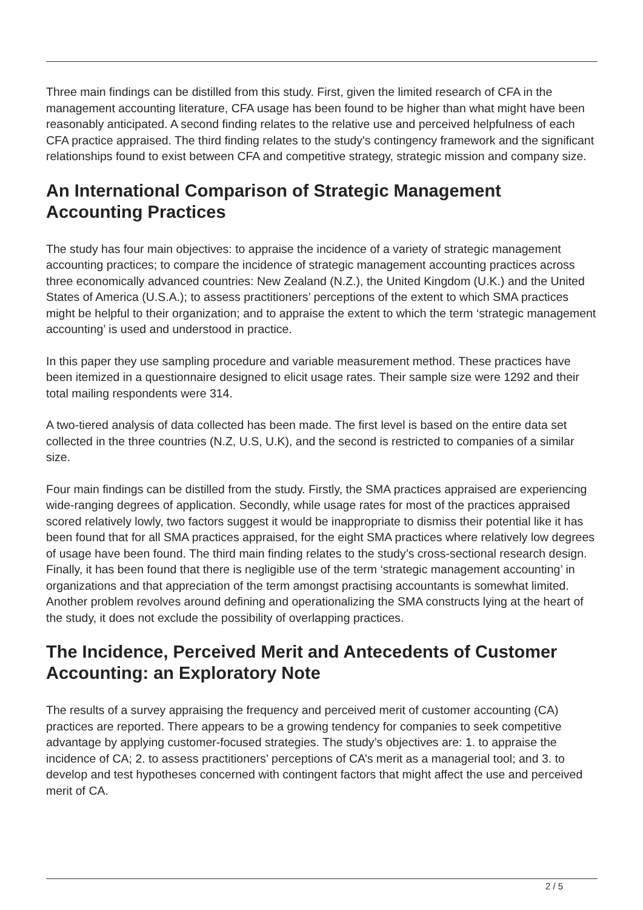Three main findings can be distilled from this study. First, given the limited research of CFA in the management accounting literature, CFA usage has been found to be higher than what might have been reasonably anticipated. A second finding relates to the relative use and perceived helpfulness of each CFA practice appraised. The third finding relates to the study's contingency framework and the significant relationships found to exist between CFA and competitive strategy, strategic mission and company size.
An International Comparison of Strategic Management Accounting Practices
The study has four main objectives: to appraise the incidence of a variety of strategic management accounting practices; to compare the incidence of strategic management accounting practices across three economically advanced countries: New Zealand (N.Z.), the United Kingdom (U.K.) and the United States of America (U.S.A.); to assess practitioners’ perceptions of the extent to which SMA practices might be helpful to their organization; and to appraise the extent to which the term ‘strategic management accounting’ is used and understood in practice.
In this paper they use sampling procedure and variable measurement method. These practices have been itemized in a questionnaire designed to elicit usage rates. Their sample size were 1292 and their total mailing respondents were 314.
A two-tiered analysis of data collected has been made. The first level is based on the entire data set collected in the three countries (N.Z, U.S, U.K), and the second is restricted to companies of a similar size.
Four main findings can be distilled from the study. Firstly, the SMA practices appraised are experiencing wide-ranging degrees of application. Secondly, while usage rates for most of the practices appraised scored relatively lowly, two factors suggest it would be inappropriate to dismiss their potential like it has been found that for all SMA practices appraised, for the eight SMA practices where relatively low degrees of usage have been found. The third main finding relates to the study’s cross-sectional research design. Finally, it has been found that there is negligible use of the term ‘strategic management accounting’ in organizations and that appreciation of the term amongst practising accountants is somewhat limited. Another problem revolves around defining and operationalizing the SMA constructs lying at the heart of the study, it does not exclude the possibility of overlapping practices.
The Incidence, Perceived Merit and Antecedents of Customer Accounting: an Exploratory Note
The results of a survey appraising the frequency and perceived merit of customer accounting (CA) practices are reported. There appears to be a growing tendency for companies to seek competitive advantage by applying customer-focused strategies. The study’s objectives are: 1. to appraise the incidence of CA; 2. to assess practitioners’ perceptions of CA’s merit as a managerial tool; and 3. to develop and test hypotheses concerned with contingent factors that might affect the use and perceived merit of CA.
2 / 5